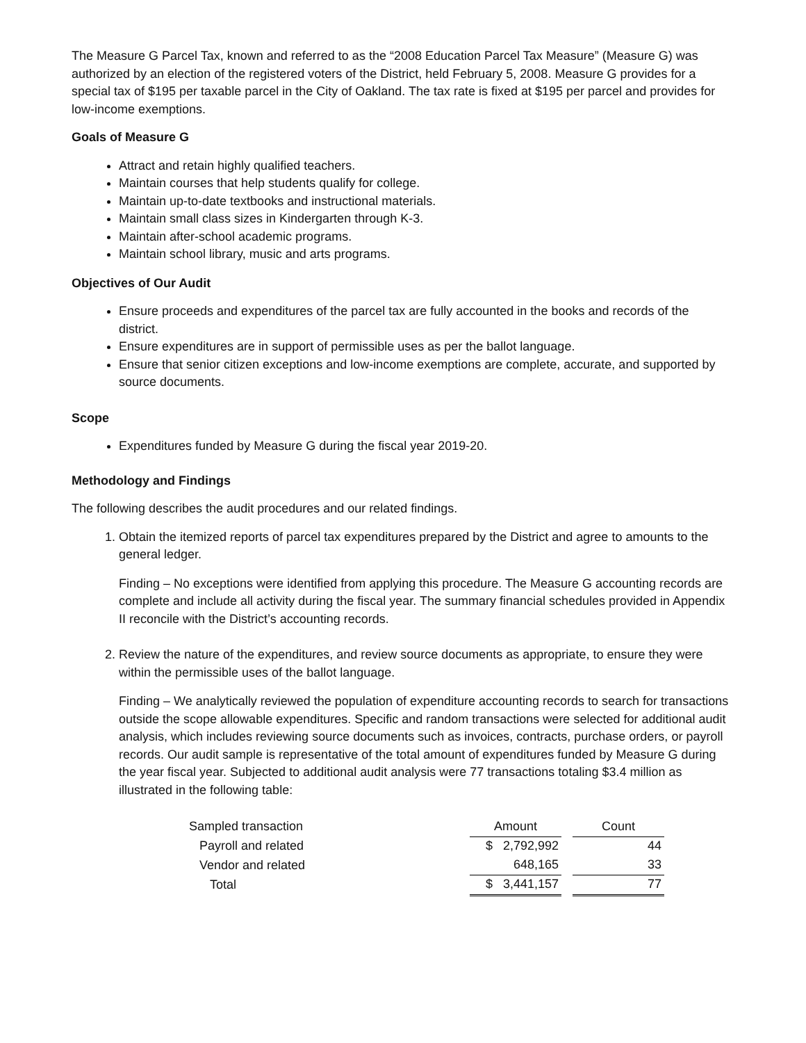The Measure G Parcel Tax, known and referred to as the “2008 Education Parcel Tax Measure” (Measure G) was authorized by an election of the registered voters of the District, held February 5, 2008. Measure G provides for a special tax of $195 per taxable parcel in the City of Oakland. The tax rate is fixed at $195 per parcel and provides for low-income exemptions.
Goals of Measure G
Attract and retain highly qualified teachers.
Maintain courses that help students qualify for college.
Maintain up-to-date textbooks and instructional materials.
Maintain small class sizes in Kindergarten through K-3.
Maintain after-school academic programs.
Maintain school library, music and arts programs.
Objectives of Our Audit
Ensure proceeds and expenditures of the parcel tax are fully accounted in the books and records of the district.
Ensure expenditures are in support of permissible uses as per the ballot language.
Ensure that senior citizen exceptions and low-income exemptions are complete, accurate, and supported by source documents.
Scope
Expenditures funded by Measure G during the fiscal year 2019-20.
Methodology and Findings
The following describes the audit procedures and our related findings.
1. Obtain the itemized reports of parcel tax expenditures prepared by the District and agree to amounts to the general ledger.
Finding – No exceptions were identified from applying this procedure. The Measure G accounting records are complete and include all activity during the fiscal year. The summary financial schedules provided in Appendix II reconcile with the District’s accounting records.
2. Review the nature of the expenditures, and review source documents as appropriate, to ensure they were within the permissible uses of the ballot language.
Finding – We analytically reviewed the population of expenditure accounting records to search for transactions outside the scope allowable expenditures. Specific and random transactions were selected for additional audit analysis, which includes reviewing source documents such as invoices, contracts, purchase orders, or payroll records. Our audit sample is representative of the total amount of expenditures funded by Measure G during the year fiscal year. Subjected to additional audit analysis were 77 transactions totaling $3.4 million as illustrated in the following table:
| Sampled transaction | Amount | | Count |
| Payroll and related | $ 2,792,992 | | 44 |
| Vendor and related | 648,165 | | 33 |
| Total | $ 3,441,157 | | 77 |